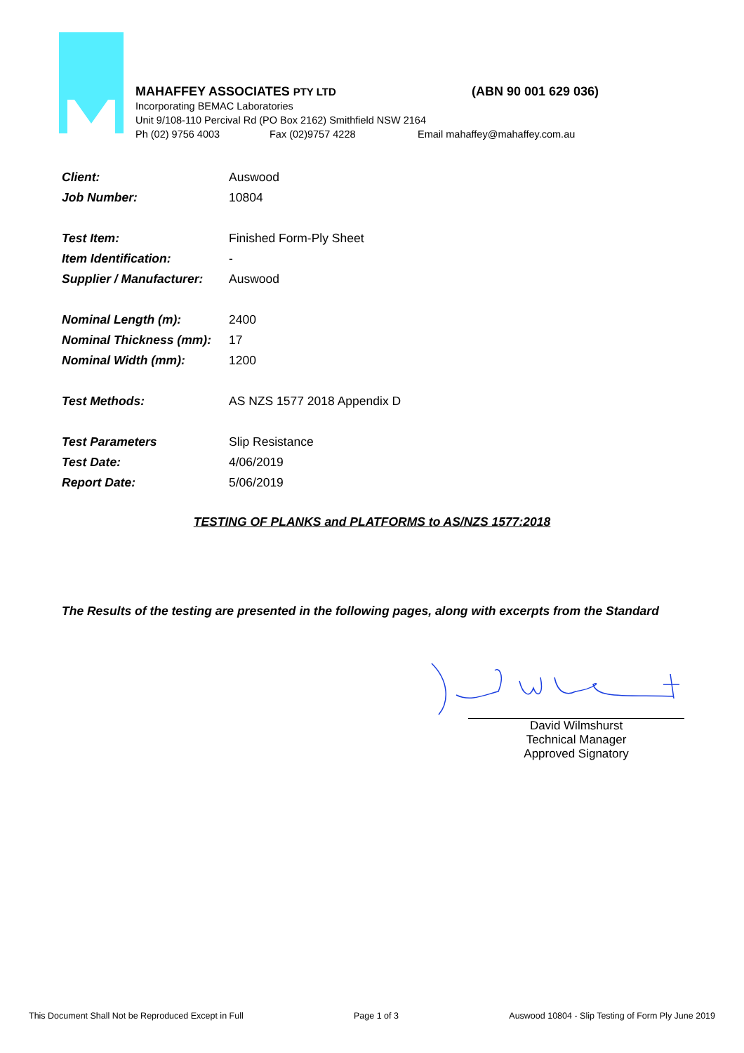MAHAFFEY ASSOCIATES PTY LTD (ABN 90 001 629 036)
Incorporating BEMAC Laboratories
Unit 9/108-110 Percival Rd (PO Box 2162) Smithfield NSW 2164
Ph (02) 9756 4003 Fax (02)9757 4228 Email mahaffey@mahaffey.com.au
| Client: | Auswood |
| Job Number: | 10804 |
| Test Item: | Finished Form-Ply Sheet |
| Item Identification: | - |
| Supplier / Manufacturer: | Auswood |
| Nominal Length (m): | 2400 |
| Nominal Thickness (mm): | 17 |
| Nominal Width (mm): | 1200 |
| Test Methods: | AS NZS 1577 2018 Appendix D |
| Test Parameters | Slip Resistance |
| Test Date: | 4/06/2019 |
| Report Date: | 5/06/2019 |
TESTING OF PLANKS and PLATFORMS to AS/NZS 1577:2018
The Results of the testing are presented in the following pages, along with excerpts from the Standard
David Wilmshurst
Technical Manager
Approved Signatory
This Document Shall Not be Reproduced Except in Full Page 1 of 3 Auswood 10804 - Slip Testing of Form Ply June 2019